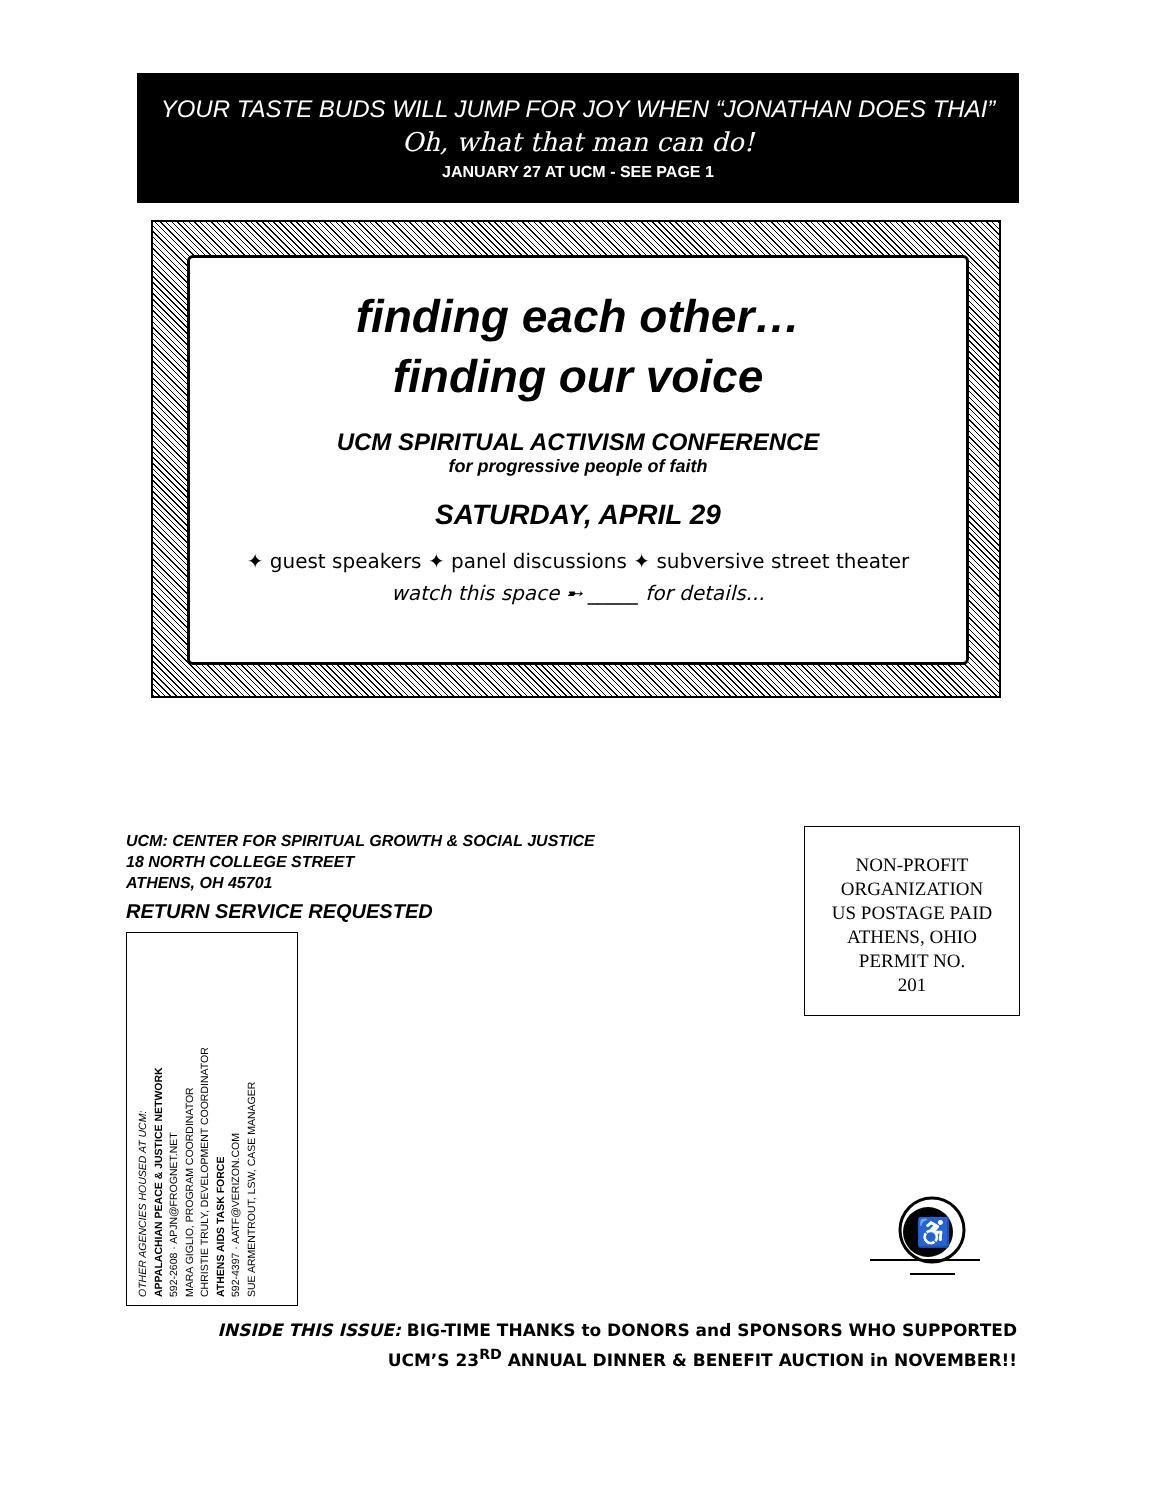YOUR TASTE BUDS WILL JUMP FOR JOY WHEN “JONATHAN DOES THAI”
Oh, what that man can do!
JANUARY 27 AT UCM - SEE PAGE 1
finding each other…
finding our voice
UCM SPIRITUAL ACTIVISM CONFERENCE
for progressive people of faith
SATURDAY, APRIL 29
✦ guest speakers ✦ panel discussions ✦ subversive street theater
watch this space ➸ _____ for details...
UCM: CENTER FOR SPIRITUAL GROWTH & SOCIAL JUSTICE
18 NORTH COLLEGE STREET
ATHENS, OH 45701
RETURN SERVICE REQUESTED
NON-PROFIT
ORGANIZATION
US POSTAGE PAID
ATHENS, OHIO
PERMIT NO.
201
OTHER AGENCIES HOUSED AT UCM:
APPALACHIAN PEACE & JUSTICE NETWORK
592-2608 · APJN@FROGNET.NET
MARA GIGLIO, PROGRAM COORDINATOR
CHRISTIE TRULY, DEVELOPMENT COORDINATOR
ATHENS AIDS TASK FORCE
592-4397 · AATF@VERIZON.COM
SUE ARMENTROUT, LSW, CASE MANAGER
♿
INSIDE THIS ISSUE: BIG-TIME THANKS to DONORS and SPONSORS WHO SUPPORTED
UCM’S 23<sup>RD</sup> ANNUAL DINNER & BENEFIT AUCTION in NOVEMBER!!